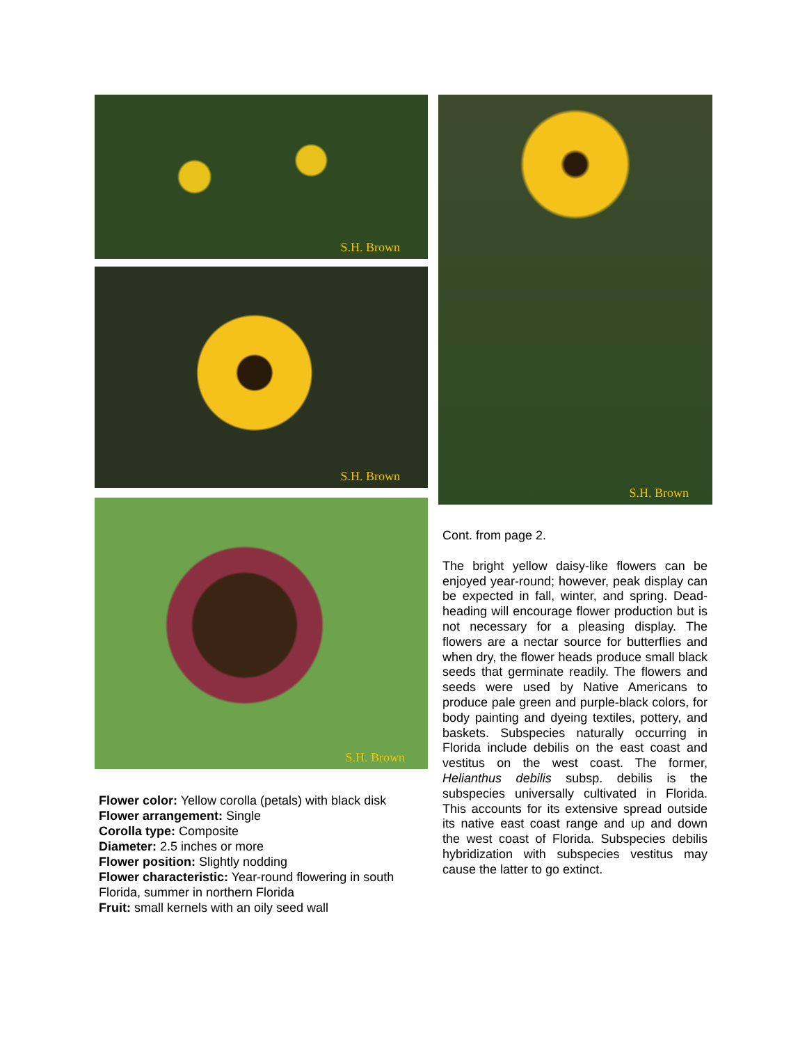S.H. Brown
S.H. Brown
S.H. Brown
Flower color: Yellow corolla (petals) with black disk
Flower arrangement: Single
Corolla type: Composite
Diameter: 2.5 inches or more
Flower position: Slightly nodding
Flower characteristic: Year-round flowering in south Florida, summer in northern Florida
Fruit: small kernels with an oily seed wall
S.H. Brown
Cont. from page 2.
The bright yellow daisy-like flowers can be enjoyed year-round; however, peak display can be expected in fall, winter, and spring. Dead-heading will encourage flower production but is not necessary for a pleasing display. The flowers are a nectar source for butterflies and when dry, the flower heads produce small black seeds that germinate readily. The flowers and seeds were used by Native Americans to produce pale green and purple-black colors, for body painting and dyeing textiles, pottery, and baskets. Subspecies naturally occurring in Florida include debilis on the east coast and vestitus on the west coast. The former, Helianthus debilis subsp. debilis is the subspecies universally cultivated in Florida. This accounts for its extensive spread outside its native east coast range and up and down the west coast of Florida. Subspecies debilis hybridization with subspecies vestitus may cause the latter to go extinct.